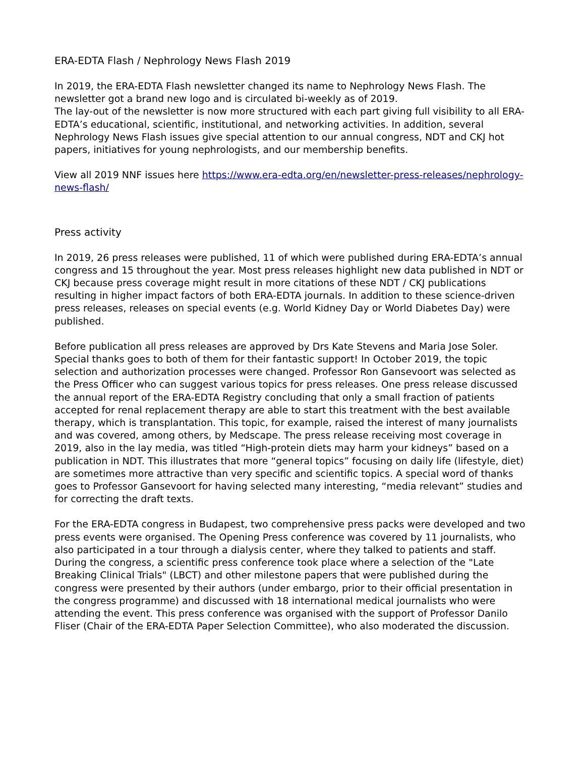ERA-EDTA Flash / Nephrology News Flash 2019
In 2019, the ERA-EDTA Flash newsletter changed its name to Nephrology News Flash. The newsletter got a brand new logo and is circulated bi-weekly as of 2019.
The lay-out of the newsletter is now more structured with each part giving full visibility to all ERA-EDTA’s educational, scientific, institutional, and networking activities. In addition, several Nephrology News Flash issues give special attention to our annual congress, NDT and CKJ hot papers, initiatives for young nephrologists, and our membership benefits.
View all 2019 NNF issues here https://www.era-edta.org/en/newsletter-press-releases/nephrology-news-flash/
Press activity
In 2019, 26 press releases were published, 11 of which were published during ERA-EDTA’s annual congress and 15 throughout the year. Most press releases highlight new data published in NDT or CKJ because press coverage might result in more citations of these NDT / CKJ publications resulting in higher impact factors of both ERA-EDTA journals. In addition to these science-driven press releases, releases on special events (e.g. World Kidney Day or World Diabetes Day) were published.
Before publication all press releases are approved by Drs Kate Stevens and Maria Jose Soler. Special thanks goes to both of them for their fantastic support! In October 2019, the topic selection and authorization processes were changed. Professor Ron Gansevoort was selected as the Press Officer who can suggest various topics for press releases. One press release discussed the annual report of the ERA-EDTA Registry concluding that only a small fraction of patients accepted for renal replacement therapy are able to start this treatment with the best available therapy, which is transplantation. This topic, for example, raised the interest of many journalists and was covered, among others, by Medscape. The press release receiving most coverage in 2019, also in the lay media, was titled “High-protein diets may harm your kidneys” based on a publication in NDT. This illustrates that more “general topics” focusing on daily life (lifestyle, diet) are sometimes more attractive than very specific and scientific topics. A special word of thanks goes to Professor Gansevoort for having selected many interesting, “media relevant” studies and for correcting the draft texts.
For the ERA-EDTA congress in Budapest, two comprehensive press packs were developed and two press events were organised. The Opening Press conference was covered by 11 journalists, who also participated in a tour through a dialysis center, where they talked to patients and staff. During the congress, a scientific press conference took place where a selection of the "Late Breaking Clinical Trials" (LBCT) and other milestone papers that were published during the congress were presented by their authors (under embargo, prior to their official presentation in the congress programme) and discussed with 18 international medical journalists who were attending the event. This press conference was organised with the support of Professor Danilo Fliser (Chair of the ERA-EDTA Paper Selection Committee), who also moderated the discussion.